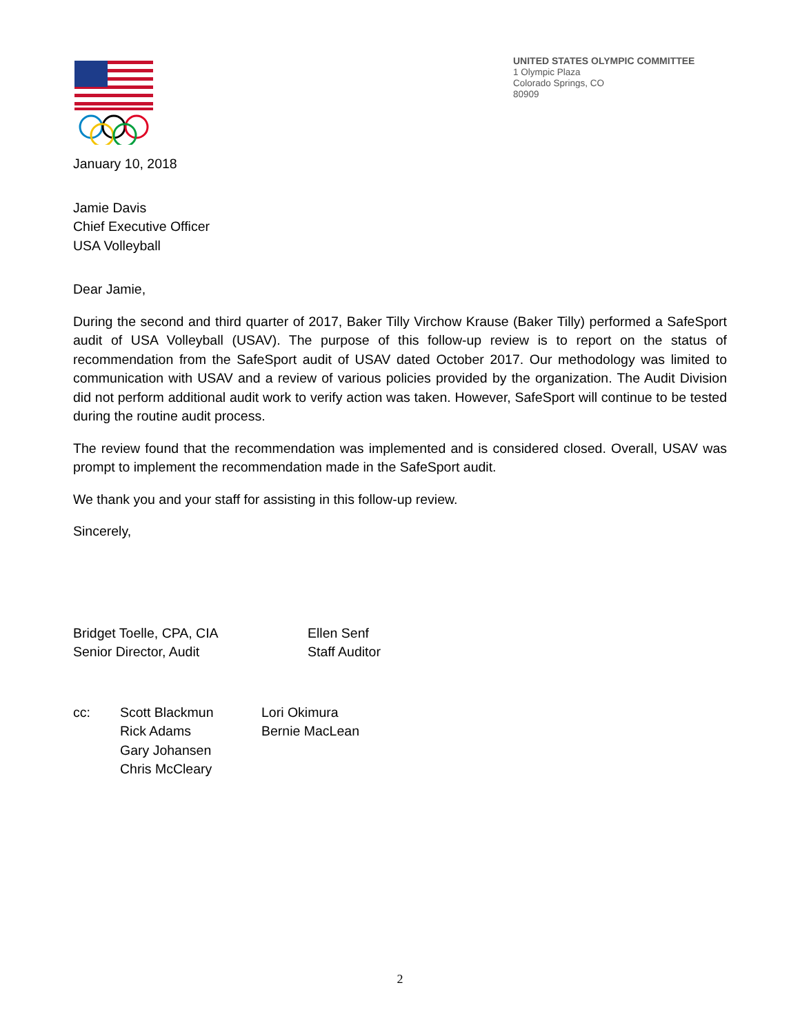UNITED STATES OLYMPIC COMMITTEE
1 Olympic Plaza
Colorado Springs, CO
80909
January 10, 2018
Jamie Davis
Chief Executive Officer
USA Volleyball
Dear Jamie,
During the second and third quarter of 2017, Baker Tilly Virchow Krause (Baker Tilly) performed a SafeSport audit of USA Volleyball (USAV). The purpose of this follow-up review is to report on the status of recommendation from the SafeSport audit of USAV dated October 2017. Our methodology was limited to communication with USAV and a review of various policies provided by the organization. The Audit Division did not perform additional audit work to verify action was taken. However, SafeSport will continue to be tested during the routine audit process.
The review found that the recommendation was implemented and is considered closed. Overall, USAV was prompt to implement the recommendation made in the SafeSport audit.
We thank you and your staff for assisting in this follow-up review.
Sincerely,
Bridget Toelle, CPA, CIA
Senior Director, Audit
Ellen Senf
Staff Auditor
cc: Scott Blackmun
Rick Adams
Gary Johansen
Chris McCleary
Lori Okimura
Bernie MacLean
2